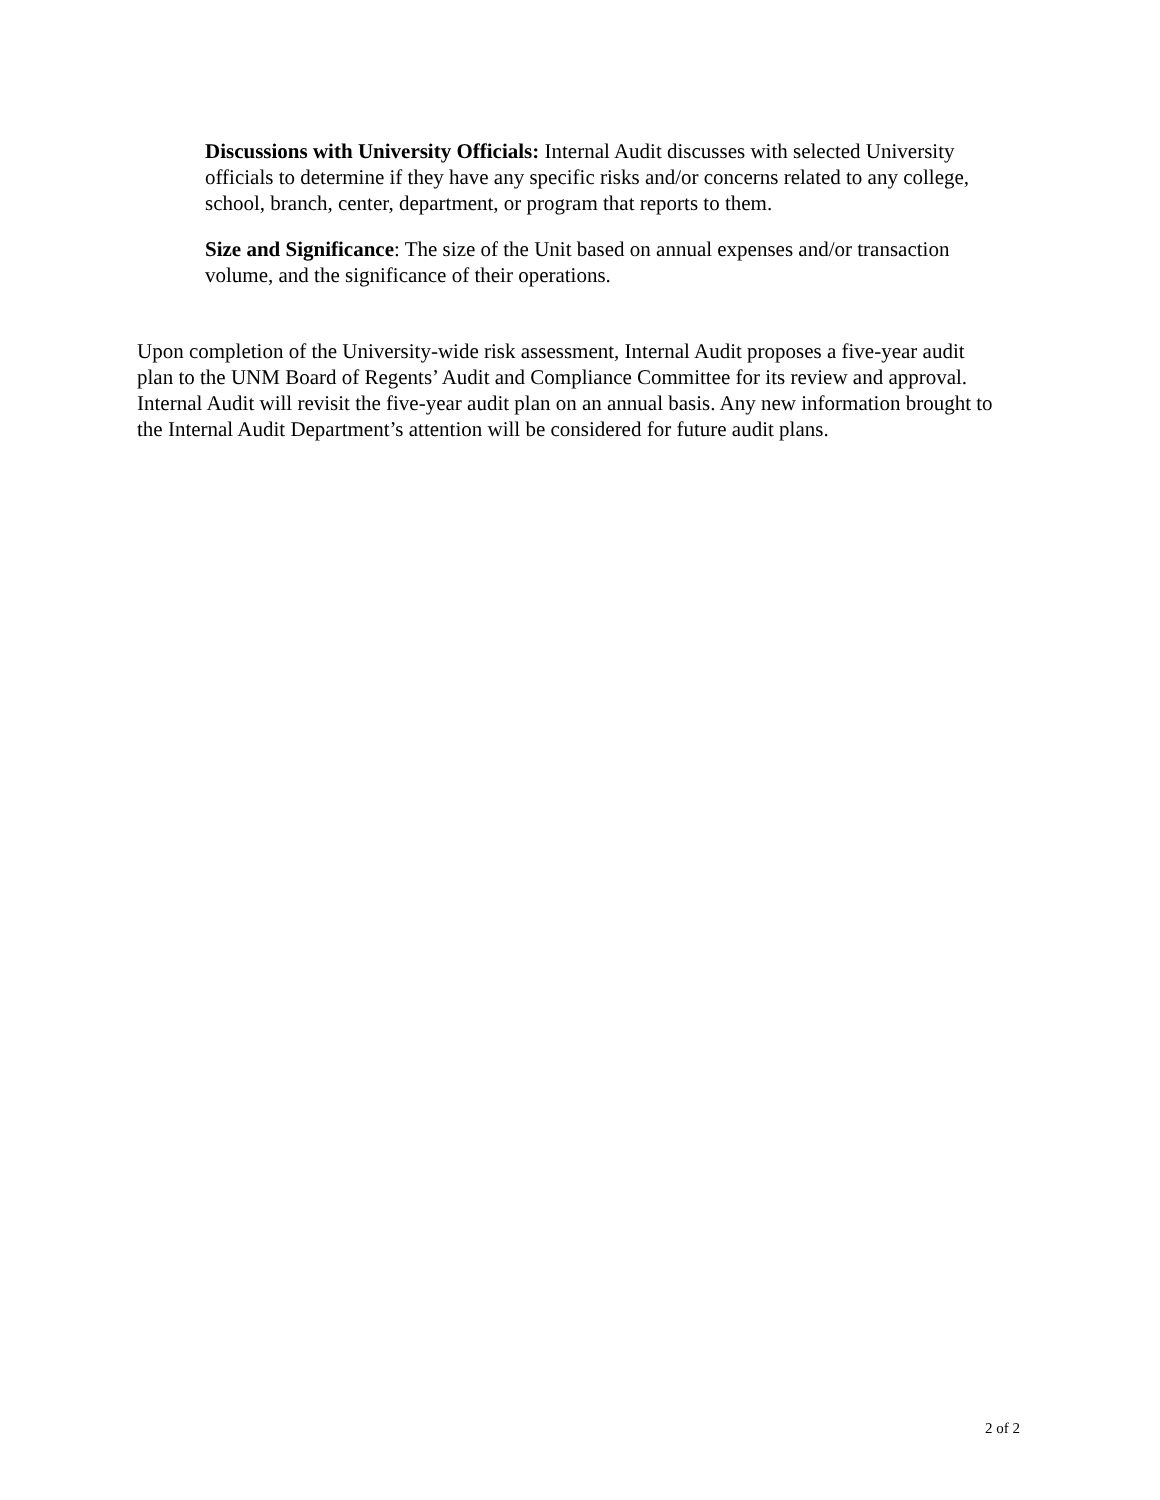Discussions with University Officials: Internal Audit discusses with selected University officials to determine if they have any specific risks and/or concerns related to any college, school, branch, center, department, or program that reports to them.
Size and Significance: The size of the Unit based on annual expenses and/or transaction volume, and the significance of their operations.
Upon completion of the University-wide risk assessment, Internal Audit proposes a five-year audit plan to the UNM Board of Regents’ Audit and Compliance Committee for its review and approval. Internal Audit will revisit the five-year audit plan on an annual basis. Any new information brought to the Internal Audit Department’s attention will be considered for future audit plans.
2 of 2